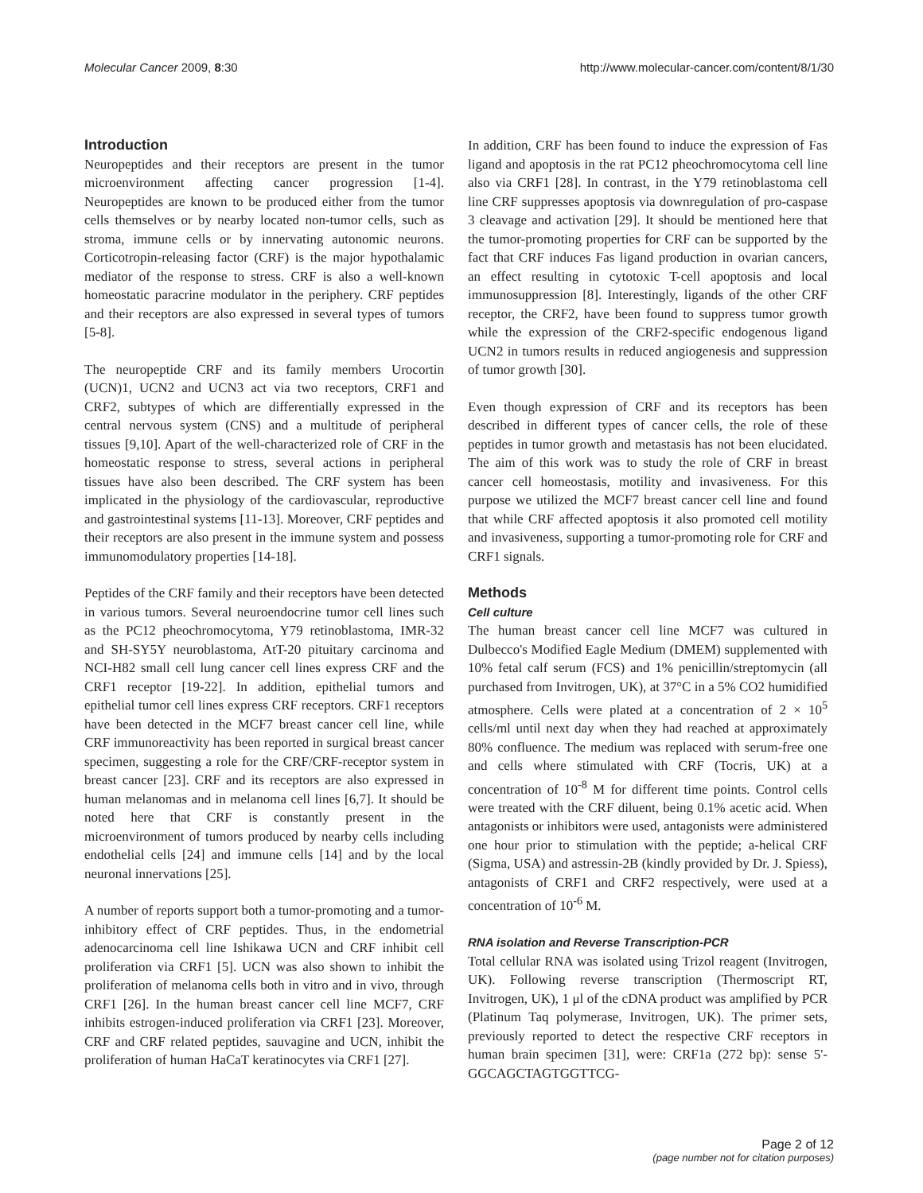Molecular Cancer 2009, 8:30 http://www.molecular-cancer.com/content/8/1/30
Introduction
Neuropeptides and their receptors are present in the tumor microenvironment affecting cancer progression [1-4]. Neuropeptides are known to be produced either from the tumor cells themselves or by nearby located non-tumor cells, such as stroma, immune cells or by innervating autonomic neurons. Corticotropin-releasing factor (CRF) is the major hypothalamic mediator of the response to stress. CRF is also a well-known homeostatic paracrine modulator in the periphery. CRF peptides and their receptors are also expressed in several types of tumors [5-8].
The neuropeptide CRF and its family members Urocortin (UCN)1, UCN2 and UCN3 act via two receptors, CRF1 and CRF2, subtypes of which are differentially expressed in the central nervous system (CNS) and a multitude of peripheral tissues [9,10]. Apart of the well-characterized role of CRF in the homeostatic response to stress, several actions in peripheral tissues have also been described. The CRF system has been implicated in the physiology of the cardiovascular, reproductive and gastrointestinal systems [11-13]. Moreover, CRF peptides and their receptors are also present in the immune system and possess immunomodulatory properties [14-18].
Peptides of the CRF family and their receptors have been detected in various tumors. Several neuroendocrine tumor cell lines such as the PC12 pheochromocytoma, Y79 retinoblastoma, IMR-32 and SH-SY5Y neuroblastoma, AtT-20 pituitary carcinoma and NCI-H82 small cell lung cancer cell lines express CRF and the CRF1 receptor [19-22]. In addition, epithelial tumors and epithelial tumor cell lines express CRF receptors. CRF1 receptors have been detected in the MCF7 breast cancer cell line, while CRF immunoreactivity has been reported in surgical breast cancer specimen, suggesting a role for the CRF/CRF-receptor system in breast cancer [23]. CRF and its receptors are also expressed in human melanomas and in melanoma cell lines [6,7]. It should be noted here that CRF is constantly present in the microenvironment of tumors produced by nearby cells including endothelial cells [24] and immune cells [14] and by the local neuronal innervations [25].
A number of reports support both a tumor-promoting and a tumor-inhibitory effect of CRF peptides. Thus, in the endometrial adenocarcinoma cell line Ishikawa UCN and CRF inhibit cell proliferation via CRF1 [5]. UCN was also shown to inhibit the proliferation of melanoma cells both in vitro and in vivo, through CRF1 [26]. In the human breast cancer cell line MCF7, CRF inhibits estrogen-induced proliferation via CRF1 [23]. Moreover, CRF and CRF related peptides, sauvagine and UCN, inhibit the proliferation of human HaCaT keratinocytes via CRF1 [27].
In addition, CRF has been found to induce the expression of Fas ligand and apoptosis in the rat PC12 pheochromocytoma cell line also via CRF1 [28]. In contrast, in the Y79 retinoblastoma cell line CRF suppresses apoptosis via downregulation of pro-caspase 3 cleavage and activation [29]. It should be mentioned here that the tumor-promoting properties for CRF can be supported by the fact that CRF induces Fas ligand production in ovarian cancers, an effect resulting in cytotoxic T-cell apoptosis and local immunosuppression [8]. Interestingly, ligands of the other CRF receptor, the CRF2, have been found to suppress tumor growth while the expression of the CRF2-specific endogenous ligand UCN2 in tumors results in reduced angiogenesis and suppression of tumor growth [30].
Even though expression of CRF and its receptors has been described in different types of cancer cells, the role of these peptides in tumor growth and metastasis has not been elucidated. The aim of this work was to study the role of CRF in breast cancer cell homeostasis, motility and invasiveness. For this purpose we utilized the MCF7 breast cancer cell line and found that while CRF affected apoptosis it also promoted cell motility and invasiveness, supporting a tumor-promoting role for CRF and CRF1 signals.
Methods
Cell culture
The human breast cancer cell line MCF7 was cultured in Dulbecco's Modified Eagle Medium (DMEM) supplemented with 10% fetal calf serum (FCS) and 1% penicillin/streptomycin (all purchased from Invitrogen, UK), at 37°C in a 5% CO2 humidified atmosphere. Cells were plated at a concentration of 2 × 10<sup>5</sup> cells/ml until next day when they had reached at approximately 80% confluence. The medium was replaced with serum-free one and cells where stimulated with CRF (Tocris, UK) at a concentration of 10<sup>-8</sup> M for different time points. Control cells were treated with the CRF diluent, being 0.1% acetic acid. When antagonists or inhibitors were used, antagonists were administered one hour prior to stimulation with the peptide; a-helical CRF (Sigma, USA) and astressin-2B (kindly provided by Dr. J. Spiess), antagonists of CRF1 and CRF2 respectively, were used at a concentration of 10<sup>-6</sup> M.
RNA isolation and Reverse Transcription-PCR
Total cellular RNA was isolated using Trizol reagent (Invitrogen, UK). Following reverse transcription (Thermoscript RT, Invitrogen, UK), 1 μl of the cDNA product was amplified by PCR (Platinum Taq polymerase, Invitrogen, UK). The primer sets, previously reported to detect the respective CRF receptors in human brain specimen [31], were: CRF1a (272 bp): sense 5'-GGCAGCTAGTGGTTCG-
Page 2 of 12
(page number not for citation purposes)